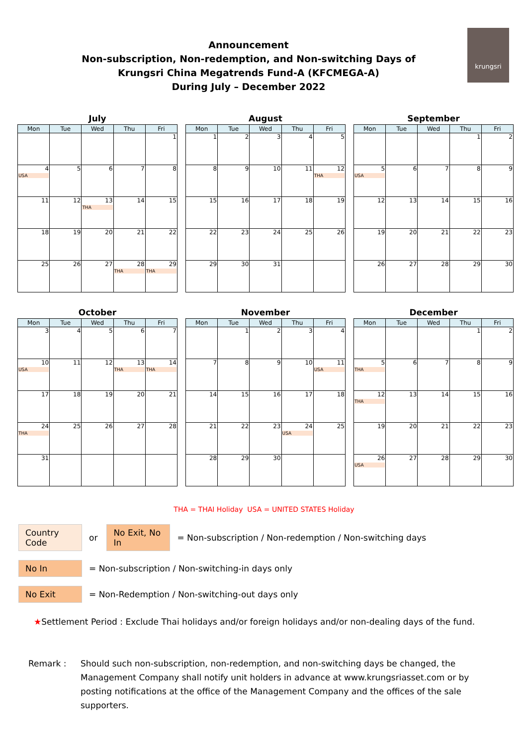Announcement
Non-subscription, Non-redemption, and Non-switching Days of
Krungsri China Megatrends Fund-A (KFCMEGA-A)
During July – December 2022
krungsri
July
| Mon | Tue | Wed | Thu | Fri |
| --- | --- | --- | --- | --- |
| | | | | 1 |
| 4 USA | 5 | 6 | 7 | 8 |
| 11 | 12 | 13 THA | 14 | 15 |
| 18 | 19 | 20 | 21 | 22 |
| 25 | 26 | 27 | 28 THA | 29 THA |
August
| Mon | Tue | Wed | Thu | Fri |
| --- | --- | --- | --- | --- |
| 1 | 2 | 3 | 4 | 5 |
| 8 | 9 | 10 | 11 | 12 THA |
| 15 | 16 | 17 | 18 | 19 |
| 22 | 23 | 24 | 25 | 26 |
| 29 | 30 | 31 | | |
September
| Mon | Tue | Wed | Thu | Fri |
| --- | --- | --- | --- | --- |
| | | | 1 | 2 |
| 5 USA | 6 | 7 | 8 | 9 |
| 12 | 13 | 14 | 15 | 16 |
| 19 | 20 | 21 | 22 | 23 |
| 26 | 27 | 28 | 29 | 30 |
October
| Mon | Tue | Wed | Thu | Fri |
| --- | --- | --- | --- | --- |
| 3 | 4 | 5 | 6 | 7 |
| 10 USA | 11 | 12 | 13 THA | 14 THA |
| 17 | 18 | 19 | 20 | 21 |
| 24 THA | 25 | 26 | 27 | 28 |
| 31 | | | | |
November
| Mon | Tue | Wed | Thu | Fri |
| --- | --- | --- | --- | --- |
| | 1 | 2 | 3 | 4 |
| 7 | 8 | 9 | 10 | 11 USA |
| 14 | 15 | 16 | 17 | 18 |
| 21 | 22 | 23 | 24 USA | 25 |
| 28 | 29 | 30 | | |
December
| Mon | Tue | Wed | Thu | Fri |
| --- | --- | --- | --- | --- |
| | | | 1 | 2 |
| 5 THA | 6 | 7 | 8 | 9 |
| 12 THA | 13 | 14 | 15 | 16 |
| 19 | 20 | 21 | 22 | 23 |
| 26 USA | 27 | 28 | 29 | 30 |
THA = THAI Holiday USA = UNITED STATES Holiday
Country Code or No Exit, No In = Non-subscription / Non-redemption / Non-switching days
No In = Non-subscription / Non-switching-in days only
No Exit = Non-Redemption / Non-switching-out days only
★ Settlement Period : Exclude Thai holidays and/or foreign holidays and/or non-dealing days of the fund.
Remark : Should such non-subscription, non-redemption, and non-switching days be changed, the Management Company shall notify unit holders in advance at www.krungsriasset.com or by posting notifications at the office of the Management Company and the offices of the sale supporters.